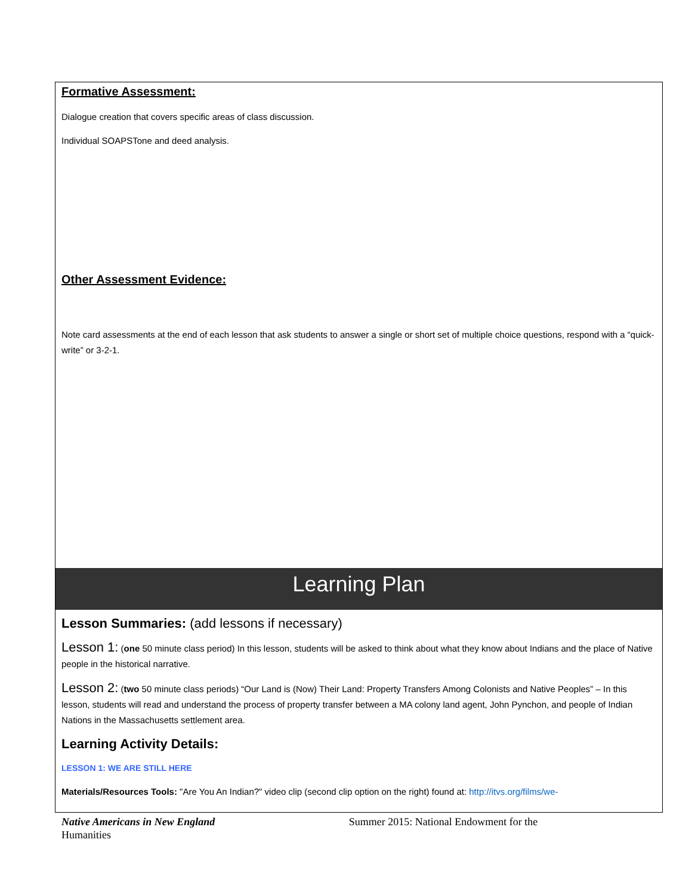Formative Assessment:
Dialogue creation that covers specific areas of class discussion.
Individual SOAPSTone and deed analysis.
Other Assessment Evidence:
Note card assessments at the end of each lesson that ask students to answer a single or short set of multiple choice questions, respond with a “quick-write” or 3-2-1.
Learning Plan
Lesson Summaries: (add lessons if necessary)
Lesson 1: (one 50 minute class period) In this lesson, students will be asked to think about what they know about Indians and the place of Native people in the historical narrative.
Lesson 2: (two 50 minute class periods) “Our Land is (Now) Their Land: Property Transfers Among Colonists and Native Peoples” – In this lesson, students will read and understand the process of property transfer between a MA colony land agent, John Pynchon, and people of Indian Nations in the Massachusetts settlement area.
Learning Activity Details:
LESSON 1: WE ARE STILL HERE
Materials/Resources Tools: "Are You An Indian?" video clip (second clip option on the right) found at: http://itvs.org/films/we-
Native Americans in New England Summer 2015: National Endowment for the
Humanities